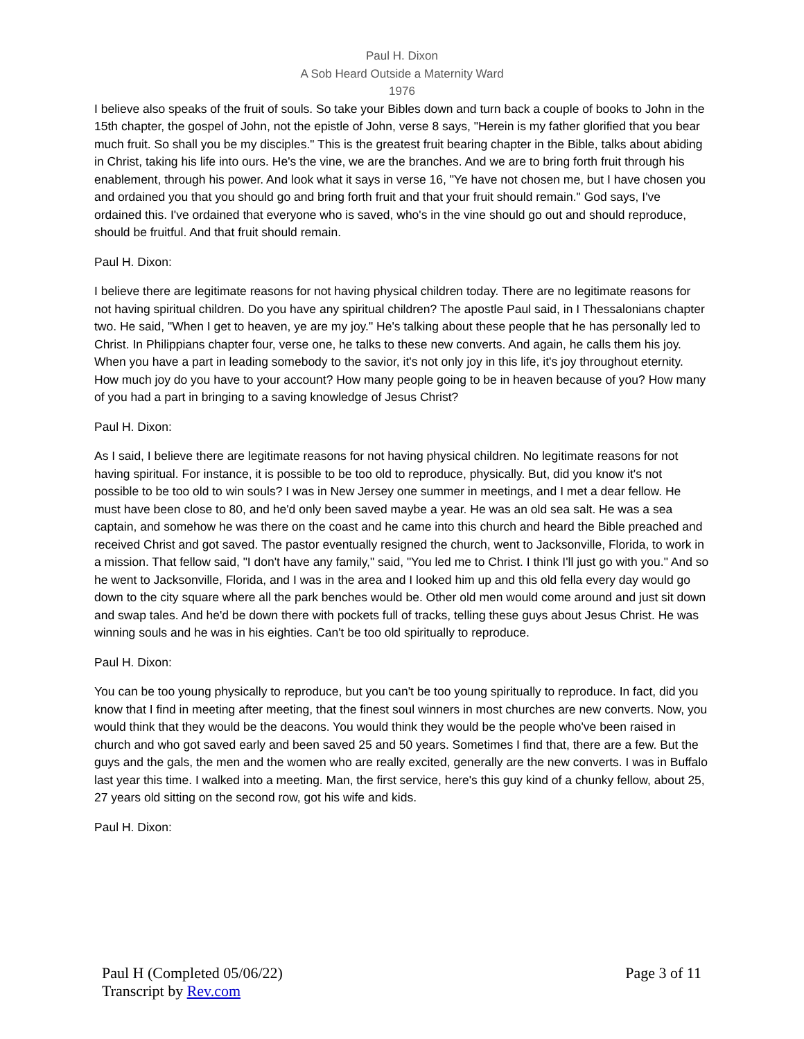Paul H. Dixon
A Sob Heard Outside a Maternity Ward
1976
I believe also speaks of the fruit of souls. So take your Bibles down and turn back a couple of books to John in the 15th chapter, the gospel of John, not the epistle of John, verse 8 says, "Herein is my father glorified that you bear much fruit. So shall you be my disciples." This is the greatest fruit bearing chapter in the Bible, talks about abiding in Christ, taking his life into ours. He's the vine, we are the branches. And we are to bring forth fruit through his enablement, through his power. And look what it says in verse 16, "Ye have not chosen me, but I have chosen you and ordained you that you should go and bring forth fruit and that your fruit should remain." God says, I've ordained this. I've ordained that everyone who is saved, who's in the vine should go out and should reproduce, should be fruitful. And that fruit should remain.
Paul H. Dixon:
I believe there are legitimate reasons for not having physical children today. There are no legitimate reasons for not having spiritual children. Do you have any spiritual children? The apostle Paul said, in I Thessalonians chapter two. He said, "When I get to heaven, ye are my joy." He's talking about these people that he has personally led to Christ. In Philippians chapter four, verse one, he talks to these new converts. And again, he calls them his joy. When you have a part in leading somebody to the savior, it's not only joy in this life, it's joy throughout eternity. How much joy do you have to your account? How many people going to be in heaven because of you? How many of you had a part in bringing to a saving knowledge of Jesus Christ?
Paul H. Dixon:
As I said, I believe there are legitimate reasons for not having physical children. No legitimate reasons for not having spiritual. For instance, it is possible to be too old to reproduce, physically. But, did you know it's not possible to be too old to win souls? I was in New Jersey one summer in meetings, and I met a dear fellow. He must have been close to 80, and he'd only been saved maybe a year. He was an old sea salt. He was a sea captain, and somehow he was there on the coast and he came into this church and heard the Bible preached and received Christ and got saved. The pastor eventually resigned the church, went to Jacksonville, Florida, to work in a mission. That fellow said, "I don't have any family," said, "You led me to Christ. I think I'll just go with you." And so he went to Jacksonville, Florida, and I was in the area and I looked him up and this old fella every day would go down to the city square where all the park benches would be. Other old men would come around and just sit down and swap tales. And he'd be down there with pockets full of tracks, telling these guys about Jesus Christ. He was winning souls and he was in his eighties. Can't be too old spiritually to reproduce.
Paul H. Dixon:
You can be too young physically to reproduce, but you can't be too young spiritually to reproduce. In fact, did you know that I find in meeting after meeting, that the finest soul winners in most churches are new converts. Now, you would think that they would be the deacons. You would think they would be the people who've been raised in church and who got saved early and been saved 25 and 50 years. Sometimes I find that, there are a few. But the guys and the gals, the men and the women who are really excited, generally are the new converts. I was in Buffalo last year this time. I walked into a meeting. Man, the first service, here's this guy kind of a chunky fellow, about 25, 27 years old sitting on the second row, got his wife and kids.
Paul H. Dixon:
Paul H (Completed 05/06/22)
Transcript by Rev.com
Page 3 of 11